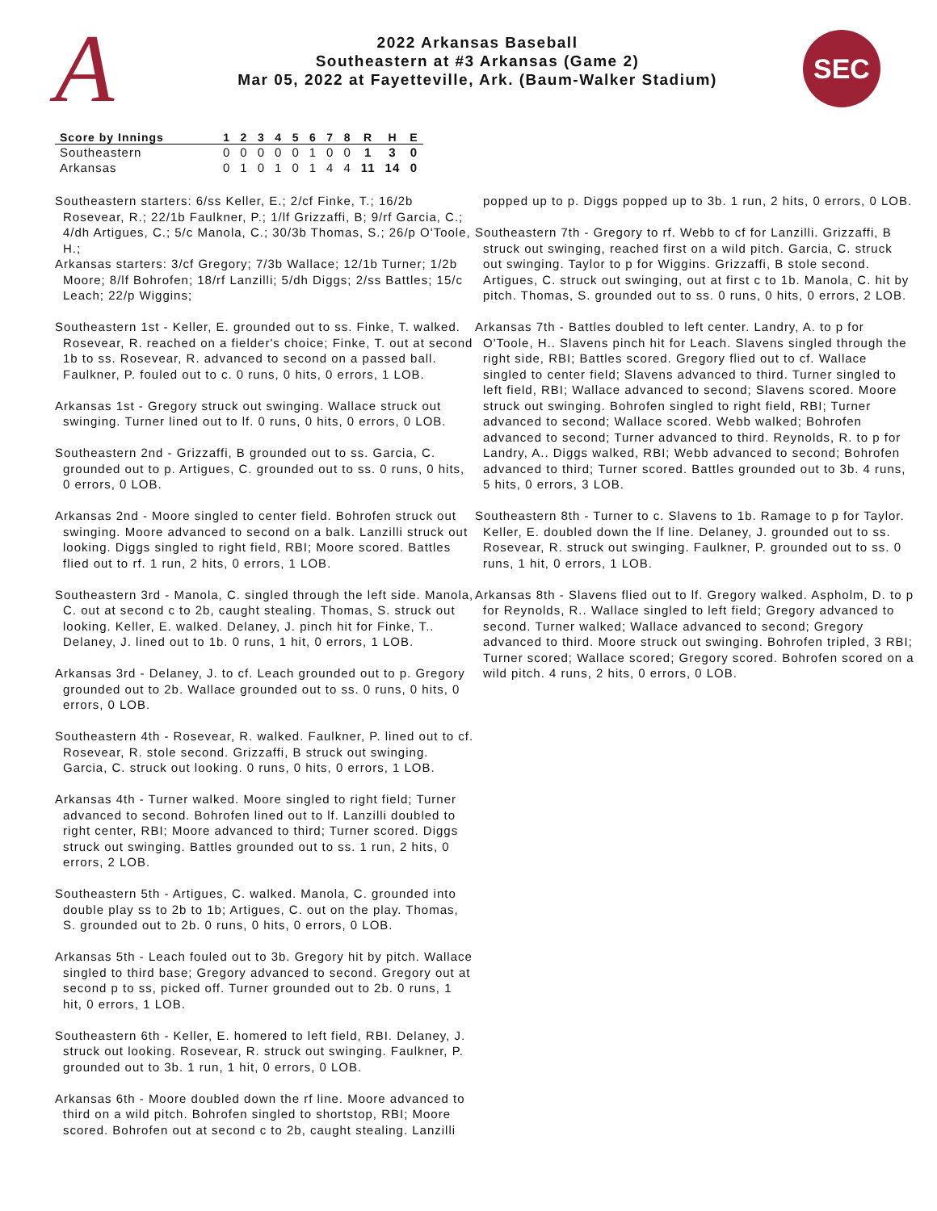A
2022 Arkansas Baseball
Southeastern at #3 Arkansas (Game 2)
Mar 05, 2022 at Fayetteville, Ark. (Baum-Walker Stadium)
SEC
| Score by Innings | 1 | 2 | 3 | 4 | 5 | 6 | 7 | 8 | R | H | E |
| --- | --- | --- | --- | --- | --- | --- | --- | --- | --- | --- | --- |
| Southeastern | 0 | 0 | 0 | 0 | 0 | 1 | 0 | 0 | 1 | 3 | 0 |
| Arkansas | 0 | 1 | 0 | 1 | 0 | 1 | 4 | 4 | 11 | 14 | 0 |
Southeastern starters: 6/ss Keller, E.; 2/cf Finke, T.; 16/2b Rosevear, R.; 22/1b Faulkner, P.; 1/lf Grizzaffi, B; 9/rf Garcia, C.; 4/dh Artigues, C.; 5/c Manola, C.; 30/3b Thomas, S.; 26/p O'Toole, H.;
Arkansas starters: 3/cf Gregory; 7/3b Wallace; 12/1b Turner; 1/2b Moore; 8/lf Bohrofen; 18/rf Lanzilli; 5/dh Diggs; 2/ss Battles; 15/c Leach; 22/p Wiggins;
Southeastern 1st - Keller, E. grounded out to ss. Finke, T. walked. Rosevear, R. reached on a fielder's choice; Finke, T. out at second 1b to ss. Rosevear, R. advanced to second on a passed ball. Faulkner, P. fouled out to c. 0 runs, 0 hits, 0 errors, 1 LOB.
Arkansas 1st - Gregory struck out swinging. Wallace struck out swinging. Turner lined out to lf. 0 runs, 0 hits, 0 errors, 0 LOB.
Southeastern 2nd - Grizzaffi, B grounded out to ss. Garcia, C. grounded out to p. Artigues, C. grounded out to ss. 0 runs, 0 hits, 0 errors, 0 LOB.
Arkansas 2nd - Moore singled to center field. Bohrofen struck out swinging. Moore advanced to second on a balk. Lanzilli struck out looking. Diggs singled to right field, RBI; Moore scored. Battles flied out to rf. 1 run, 2 hits, 0 errors, 1 LOB.
Southeastern 3rd - Manola, C. singled through the left side. Manola, C. out at second c to 2b, caught stealing. Thomas, S. struck out looking. Keller, E. walked. Delaney, J. pinch hit for Finke, T.. Delaney, J. lined out to 1b. 0 runs, 1 hit, 0 errors, 1 LOB.
Arkansas 3rd - Delaney, J. to cf. Leach grounded out to p. Gregory grounded out to 2b. Wallace grounded out to ss. 0 runs, 0 hits, 0 errors, 0 LOB.
Southeastern 4th - Rosevear, R. walked. Faulkner, P. lined out to cf. Rosevear, R. stole second. Grizzaffi, B struck out swinging. Garcia, C. struck out looking. 0 runs, 0 hits, 0 errors, 1 LOB.
Arkansas 4th - Turner walked. Moore singled to right field; Turner advanced to second. Bohrofen lined out to lf. Lanzilli doubled to right center, RBI; Moore advanced to third; Turner scored. Diggs struck out swinging. Battles grounded out to ss. 1 run, 2 hits, 0 errors, 2 LOB.
Southeastern 5th - Artigues, C. walked. Manola, C. grounded into double play ss to 2b to 1b; Artigues, C. out on the play. Thomas, S. grounded out to 2b. 0 runs, 0 hits, 0 errors, 0 LOB.
Arkansas 5th - Leach fouled out to 3b. Gregory hit by pitch. Wallace singled to third base; Gregory advanced to second. Gregory out at second p to ss, picked off. Turner grounded out to 2b. 0 runs, 1 hit, 0 errors, 1 LOB.
Southeastern 6th - Keller, E. homered to left field, RBI. Delaney, J. struck out looking. Rosevear, R. struck out swinging. Faulkner, P. grounded out to 3b. 1 run, 1 hit, 0 errors, 0 LOB.
Arkansas 6th - Moore doubled down the rf line. Moore advanced to third on a wild pitch. Bohrofen singled to shortstop, RBI; Moore scored. Bohrofen out at second c to 2b, caught stealing. Lanzilli
popped up to p. Diggs popped up to 3b. 1 run, 2 hits, 0 errors, 0 LOB.
Southeastern 7th - Gregory to rf. Webb to cf for Lanzilli. Grizzaffi, B struck out swinging, reached first on a wild pitch. Garcia, C. struck out swinging. Taylor to p for Wiggins. Grizzaffi, B stole second. Artigues, C. struck out swinging, out at first c to 1b. Manola, C. hit by pitch. Thomas, S. grounded out to ss. 0 runs, 0 hits, 0 errors, 2 LOB.
Arkansas 7th - Battles doubled to left center. Landry, A. to p for O'Toole, H.. Slavens pinch hit for Leach. Slavens singled through the right side, RBI; Battles scored. Gregory flied out to cf. Wallace singled to center field; Slavens advanced to third. Turner singled to left field, RBI; Wallace advanced to second; Slavens scored. Moore struck out swinging. Bohrofen singled to right field, RBI; Turner advanced to second; Wallace scored. Webb walked; Bohrofen advanced to second; Turner advanced to third. Reynolds, R. to p for Landry, A.. Diggs walked, RBI; Webb advanced to second; Bohrofen advanced to third; Turner scored. Battles grounded out to 3b. 4 runs, 5 hits, 0 errors, 3 LOB.
Southeastern 8th - Turner to c. Slavens to 1b. Ramage to p for Taylor. Keller, E. doubled down the lf line. Delaney, J. grounded out to ss. Rosevear, R. struck out swinging. Faulkner, P. grounded out to ss. 0 runs, 1 hit, 0 errors, 1 LOB.
Arkansas 8th - Slavens flied out to lf. Gregory walked. Aspholm, D. to p for Reynolds, R.. Wallace singled to left field; Gregory advanced to second. Turner walked; Wallace advanced to second; Gregory advanced to third. Moore struck out swinging. Bohrofen tripled, 3 RBI; Turner scored; Wallace scored; Gregory scored. Bohrofen scored on a wild pitch. 4 runs, 2 hits, 0 errors, 0 LOB.